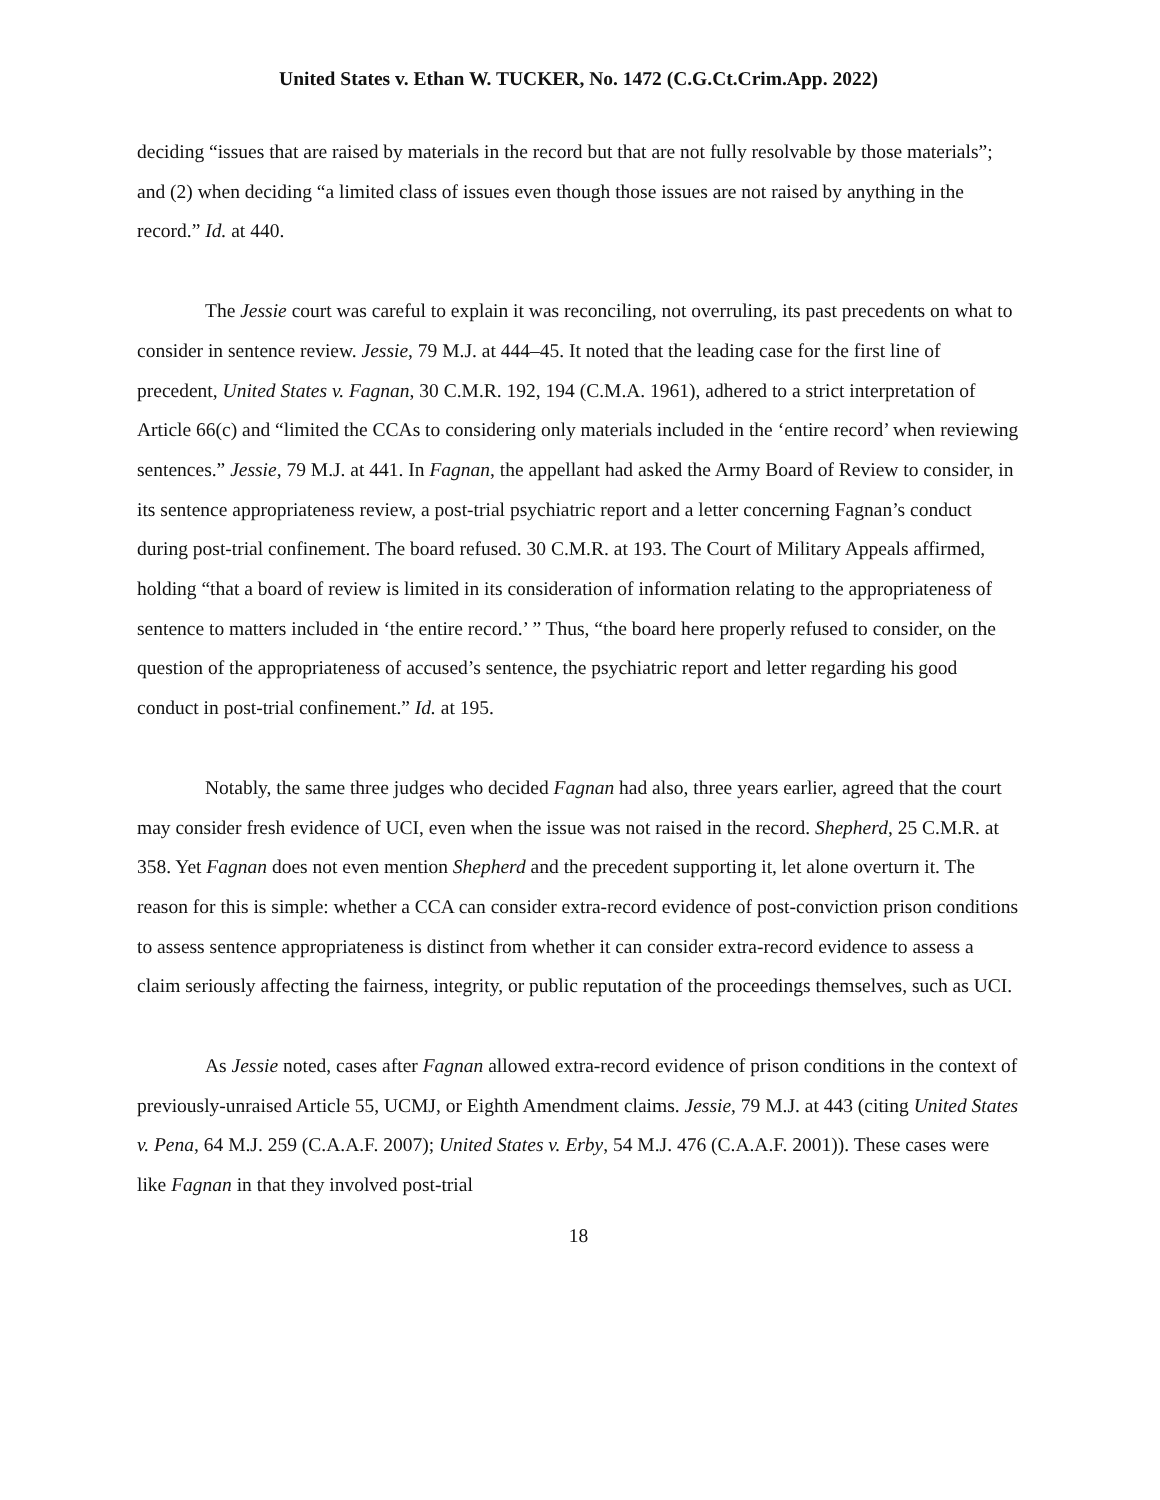United States v. Ethan W. TUCKER, No. 1472 (C.G.Ct.Crim.App. 2022)
deciding “issues that are raised by materials in the record but that are not fully resolvable by those materials”; and (2) when deciding “a limited class of issues even though those issues are not raised by anything in the record.” Id. at 440.
The Jessie court was careful to explain it was reconciling, not overruling, its past precedents on what to consider in sentence review. Jessie, 79 M.J. at 444–45. It noted that the leading case for the first line of precedent, United States v. Fagnan, 30 C.M.R. 192, 194 (C.M.A. 1961), adhered to a strict interpretation of Article 66(c) and “limited the CCAs to considering only materials included in the ‘entire record’ when reviewing sentences.” Jessie, 79 M.J. at 441. In Fagnan, the appellant had asked the Army Board of Review to consider, in its sentence appropriateness review, a post-trial psychiatric report and a letter concerning Fagnan’s conduct during post-trial confinement. The board refused. 30 C.M.R. at 193. The Court of Military Appeals affirmed, holding “that a board of review is limited in its consideration of information relating to the appropriateness of sentence to matters included in ‘the entire record.’ ” Thus, “the board here properly refused to consider, on the question of the appropriateness of accused’s sentence, the psychiatric report and letter regarding his good conduct in post-trial confinement.” Id. at 195.
Notably, the same three judges who decided Fagnan had also, three years earlier, agreed that the court may consider fresh evidence of UCI, even when the issue was not raised in the record. Shepherd, 25 C.M.R. at 358. Yet Fagnan does not even mention Shepherd and the precedent supporting it, let alone overturn it. The reason for this is simple: whether a CCA can consider extra-record evidence of post-conviction prison conditions to assess sentence appropriateness is distinct from whether it can consider extra-record evidence to assess a claim seriously affecting the fairness, integrity, or public reputation of the proceedings themselves, such as UCI.
As Jessie noted, cases after Fagnan allowed extra-record evidence of prison conditions in the context of previously-unraised Article 55, UCMJ, or Eighth Amendment claims. Jessie, 79 M.J. at 443 (citing United States v. Pena, 64 M.J. 259 (C.A.A.F. 2007); United States v. Erby, 54 M.J. 476 (C.A.A.F. 2001)). These cases were like Fagnan in that they involved post-trial
18